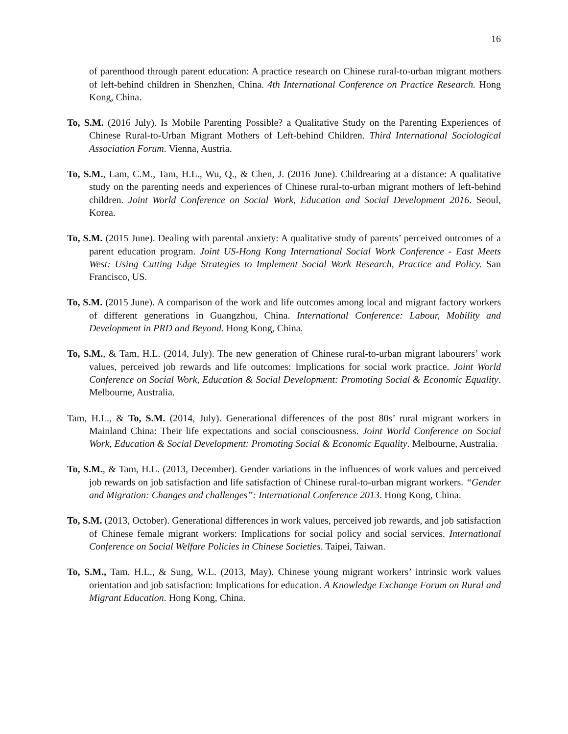16
of parenthood through parent education: A practice research on Chinese rural-to-urban migrant mothers of left-behind children in Shenzhen, China. 4th International Conference on Practice Research. Hong Kong, China.
To, S.M. (2016 July). Is Mobile Parenting Possible? a Qualitative Study on the Parenting Experiences of Chinese Rural-to-Urban Migrant Mothers of Left-behind Children. Third International Sociological Association Forum. Vienna, Austria.
To, S.M., Lam, C.M., Tam, H.L., Wu, Q., & Chen, J. (2016 June). Childrearing at a distance: A qualitative study on the parenting needs and experiences of Chinese rural-to-urban migrant mothers of left-behind children. Joint World Conference on Social Work, Education and Social Development 2016. Seoul, Korea.
To, S.M. (2015 June). Dealing with parental anxiety: A qualitative study of parents’ perceived outcomes of a parent education program. Joint US-Hong Kong International Social Work Conference - East Meets West: Using Cutting Edge Strategies to Implement Social Work Research, Practice and Policy. San Francisco, US.
To, S.M. (2015 June). A comparison of the work and life outcomes among local and migrant factory workers of different generations in Guangzhou, China. International Conference: Labour, Mobility and Development in PRD and Beyond. Hong Kong, China.
To, S.M., & Tam, H.L. (2014, July). The new generation of Chinese rural-to-urban migrant labourers’ work values, perceived job rewards and life outcomes: Implications for social work practice. Joint World Conference on Social Work, Education & Social Development: Promoting Social & Economic Equality. Melbourne, Australia.
Tam, H.L., & To, S.M. (2014, July). Generational differences of the post 80s’ rural migrant workers in Mainland China: Their life expectations and social consciousness. Joint World Conference on Social Work, Education & Social Development: Promoting Social & Economic Equality. Melbourne, Australia.
To, S.M., & Tam, H.L. (2013, December). Gender variations in the influences of work values and perceived job rewards on job satisfaction and life satisfaction of Chinese rural-to-urban migrant workers. “Gender and Migration: Changes and challenges”: International Conference 2013. Hong Kong, China.
To, S.M. (2013, October). Generational differences in work values, perceived job rewards, and job satisfaction of Chinese female migrant workers: Implications for social policy and social services. International Conference on Social Welfare Policies in Chinese Societies. Taipei, Taiwan.
To, S.M., Tam. H.L., & Sung, W.L. (2013, May). Chinese young migrant workers’ intrinsic work values orientation and job satisfaction: Implications for education. A Knowledge Exchange Forum on Rural and Migrant Education. Hong Kong, China.